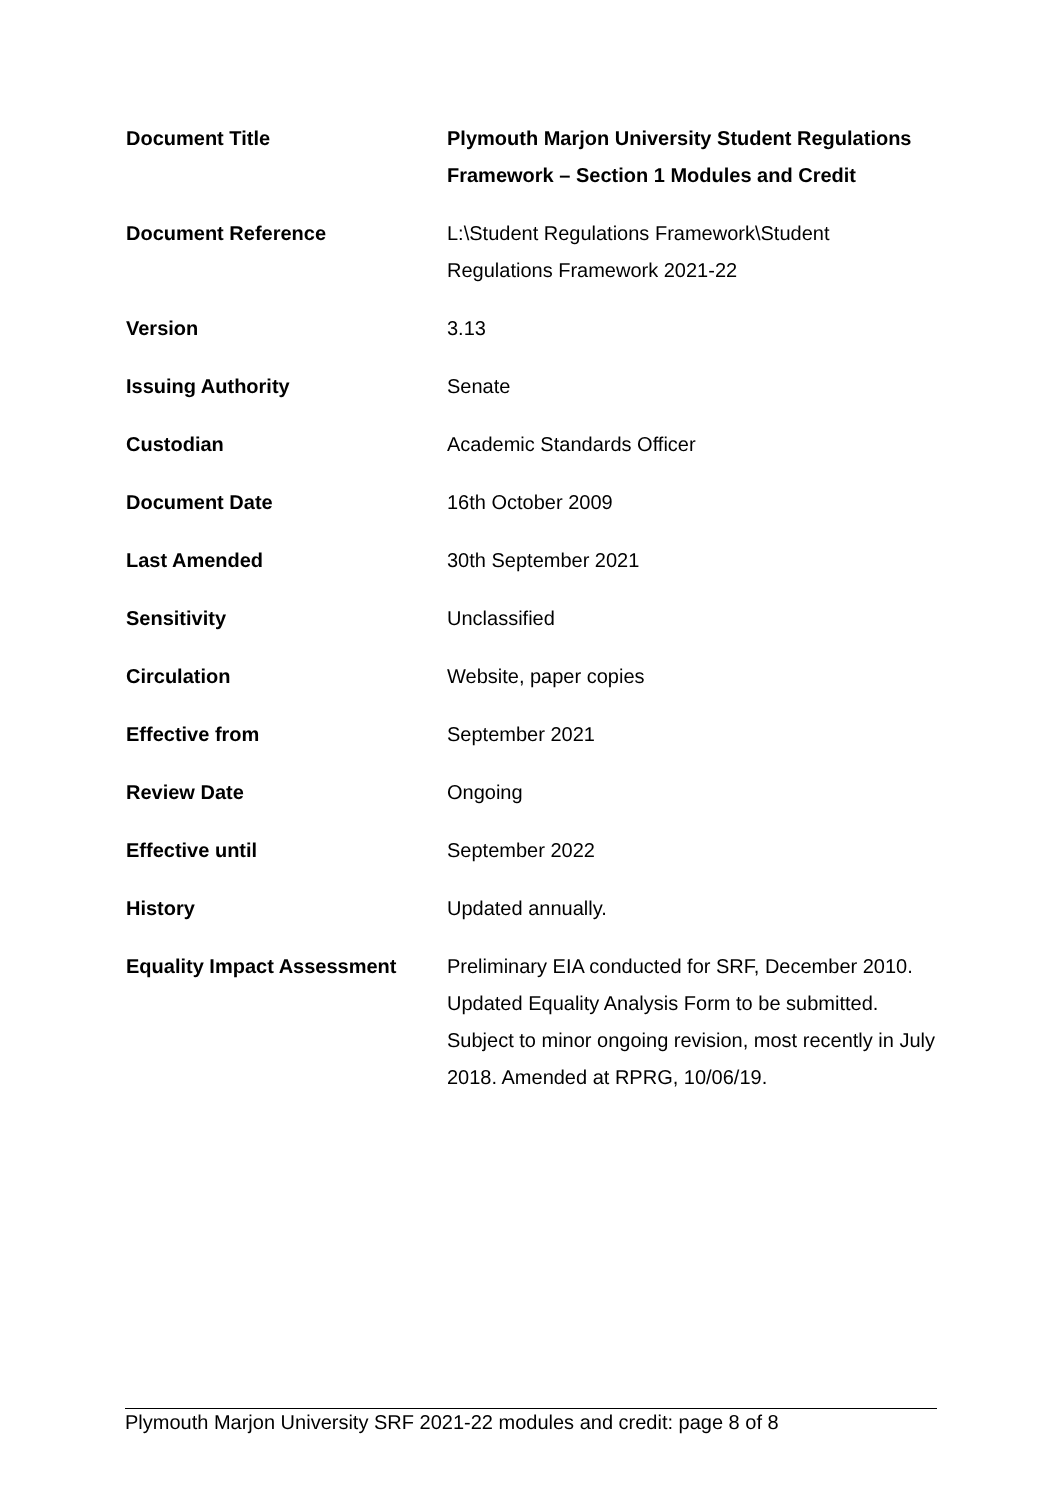| Document Title | Plymouth Marjon University Student Regulations Framework – Section 1 Modules and Credit |
| Document Reference | L:\Student Regulations Framework\Student Regulations Framework 2021-22 |
| Version | 3.13 |
| Issuing Authority | Senate |
| Custodian | Academic Standards Officer |
| Document Date | 16th October 2009 |
| Last Amended | 30th September 2021 |
| Sensitivity | Unclassified |
| Circulation | Website, paper copies |
| Effective from | September 2021 |
| Review Date | Ongoing |
| Effective until | September 2022 |
| History | Updated annually. |
| Equality Impact Assessment | Preliminary EIA conducted for SRF, December 2010. Updated Equality Analysis Form to be submitted. Subject to minor ongoing revision, most recently in July 2018. Amended at RPRG, 10/06/19. |
Plymouth Marjon University SRF 2021-22 modules and credit: page 8 of 8